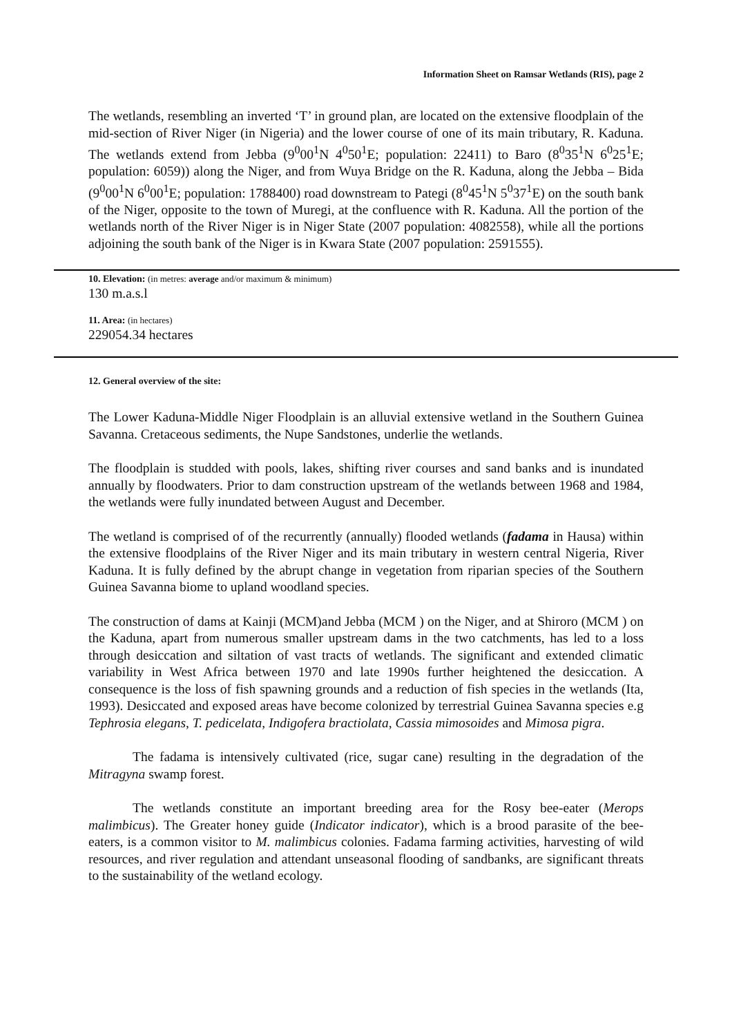Information Sheet on Ramsar Wetlands (RIS), page 2
The wetlands, resembling an inverted ‘T’ in ground plan, are located on the extensive floodplain of the mid-section of River Niger (in Nigeria) and the lower course of one of its main tributary, R. Kaduna. The wetlands extend from Jebba (9<sup>0</sup>00<sup>1</sup>N 4<sup>0</sup>50<sup>1</sup>E; population: 22411) to Baro (8<sup>0</sup>35<sup>1</sup>N 6<sup>0</sup>25<sup>1</sup>E; population: 6059)) along the Niger, and from Wuya Bridge on the R. Kaduna, along the Jebba – Bida (9<sup>0</sup>00<sup>1</sup>N 6<sup>0</sup>00<sup>1</sup>E; population: 1788400) road downstream to Pategi (8<sup>0</sup>45<sup>1</sup>N 5<sup>0</sup>37<sup>1</sup>E) on the south bank of the Niger, opposite to the town of Muregi, at the confluence with R. Kaduna. All the portion of the wetlands north of the River Niger is in Niger State (2007 population: 4082558), while all the portions adjoining the south bank of the Niger is in Kwara State (2007 population: 2591555).
10. Elevation: (in metres: average and/or maximum & minimum)
130 m.a.s.l
11. Area: (in hectares)
229054.34 hectares
12. General overview of the site:
The Lower Kaduna-Middle Niger Floodplain is an alluvial extensive wetland in the Southern Guinea Savanna. Cretaceous sediments, the Nupe Sandstones, underlie the wetlands.
The floodplain is studded with pools, lakes, shifting river courses and sand banks and is inundated annually by floodwaters. Prior to dam construction upstream of the wetlands between 1968 and 1984, the wetlands were fully inundated between August and December.
The wetland is comprised of of the recurrently (annually) flooded wetlands (fadama in Hausa) within the extensive floodplains of the River Niger and its main tributary in western central Nigeria, River Kaduna. It is fully defined by the abrupt change in vegetation from riparian species of the Southern Guinea Savanna biome to upland woodland species.
The construction of dams at Kainji (MCM)and Jebba (MCM ) on the Niger, and at Shiroro (MCM ) on the Kaduna, apart from numerous smaller upstream dams in the two catchments, has led to a loss through desiccation and siltation of vast tracts of wetlands. The significant and extended climatic variability in West Africa between 1970 and late 1990s further heightened the desiccation. A consequence is the loss of fish spawning grounds and a reduction of fish species in the wetlands (Ita, 1993). Desiccated and exposed areas have become colonized by terrestrial Guinea Savanna species e.g Tephrosia elegans, T. pedicelata, Indigofera bractiolata, Cassia mimosoides and Mimosa pigra.
The fadama is intensively cultivated (rice, sugar cane) resulting in the degradation of the Mitragyna swamp forest.
The wetlands constitute an important breeding area for the Rosy bee-eater (Merops malimbicus). The Greater honey guide (Indicator indicator), which is a brood parasite of the bee-eaters, is a common visitor to M. malimbicus colonies. Fadama farming activities, harvesting of wild resources, and river regulation and attendant unseasonal flooding of sandbanks, are significant threats to the sustainability of the wetland ecology.